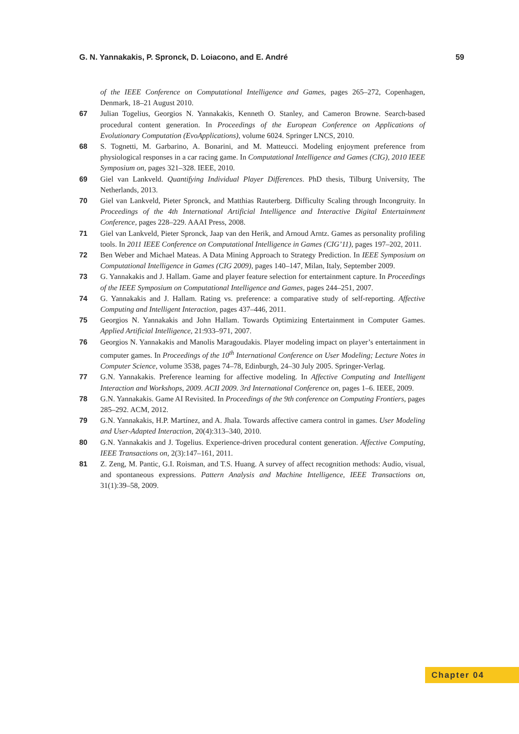G. N. Yannakakis, P. Spronck, D. Loiacono, and E. André 59
of the IEEE Conference on Computational Intelligence and Games, pages 265–272, Copenhagen, Denmark, 18–21 August 2010.
67 Julian Togelius, Georgios N. Yannakakis, Kenneth O. Stanley, and Cameron Browne. Search-based procedural content generation. In Proceedings of the European Conference on Applications of Evolutionary Computation (EvoApplications), volume 6024. Springer LNCS, 2010.
68 S. Tognetti, M. Garbarino, A. Bonarini, and M. Matteucci. Modeling enjoyment preference from physiological responses in a car racing game. In Computational Intelligence and Games (CIG), 2010 IEEE Symposium on, pages 321–328. IEEE, 2010.
69 Giel van Lankveld. Quantifying Individual Player Differences. PhD thesis, Tilburg University, The Netherlands, 2013.
70 Giel van Lankveld, Pieter Spronck, and Matthias Rauterberg. Difficulty Scaling through Incongruity. In Proceedings of the 4th International Artificial Intelligence and Interactive Digital Entertainment Conference, pages 228–229. AAAI Press, 2008.
71 Giel van Lankveld, Pieter Spronck, Jaap van den Herik, and Arnoud Arntz. Games as personality profiling tools. In 2011 IEEE Conference on Computational Intelligence in Games (CIG’11), pages 197–202, 2011.
72 Ben Weber and Michael Mateas. A Data Mining Approach to Strategy Prediction. In IEEE Symposium on Computational Intelligence in Games (CIG 2009), pages 140–147, Milan, Italy, September 2009.
73 G. Yannakakis and J. Hallam. Game and player feature selection for entertainment capture. In Proceedings of the IEEE Symposium on Computational Intelligence and Games, pages 244–251, 2007.
74 G. Yannakakis and J. Hallam. Rating vs. preference: a comparative study of self-reporting. Affective Computing and Intelligent Interaction, pages 437–446, 2011.
75 Georgios N. Yannakakis and John Hallam. Towards Optimizing Entertainment in Computer Games. Applied Artificial Intelligence, 21:933–971, 2007.
76 Georgios N. Yannakakis and Manolis Maragoudakis. Player modeling impact on player’s entertainment in computer games. In Proceedings of the 10<sup>th</sup> International Conference on User Modeling; Lecture Notes in Computer Science, volume 3538, pages 74–78, Edinburgh, 24–30 July 2005. Springer-Verlag.
77 G.N. Yannakakis. Preference learning for affective modeling. In Affective Computing and Intelligent Interaction and Workshops, 2009. ACII 2009. 3rd International Conference on, pages 1–6. IEEE, 2009.
78 G.N. Yannakakis. Game AI Revisited. In Proceedings of the 9th conference on Computing Frontiers, pages 285–292. ACM, 2012.
79 G.N. Yannakakis, H.P. Martínez, and A. Jhala. Towards affective camera control in games. User Modeling and User-Adapted Interaction, 20(4):313–340, 2010.
80 G.N. Yannakakis and J. Togelius. Experience-driven procedural content generation. Affective Computing, IEEE Transactions on, 2(3):147–161, 2011.
81 Z. Zeng, M. Pantic, G.I. Roisman, and T.S. Huang. A survey of affect recognition methods: Audio, visual, and spontaneous expressions. Pattern Analysis and Machine Intelligence, IEEE Transactions on, 31(1):39–58, 2009.
Chapter 04